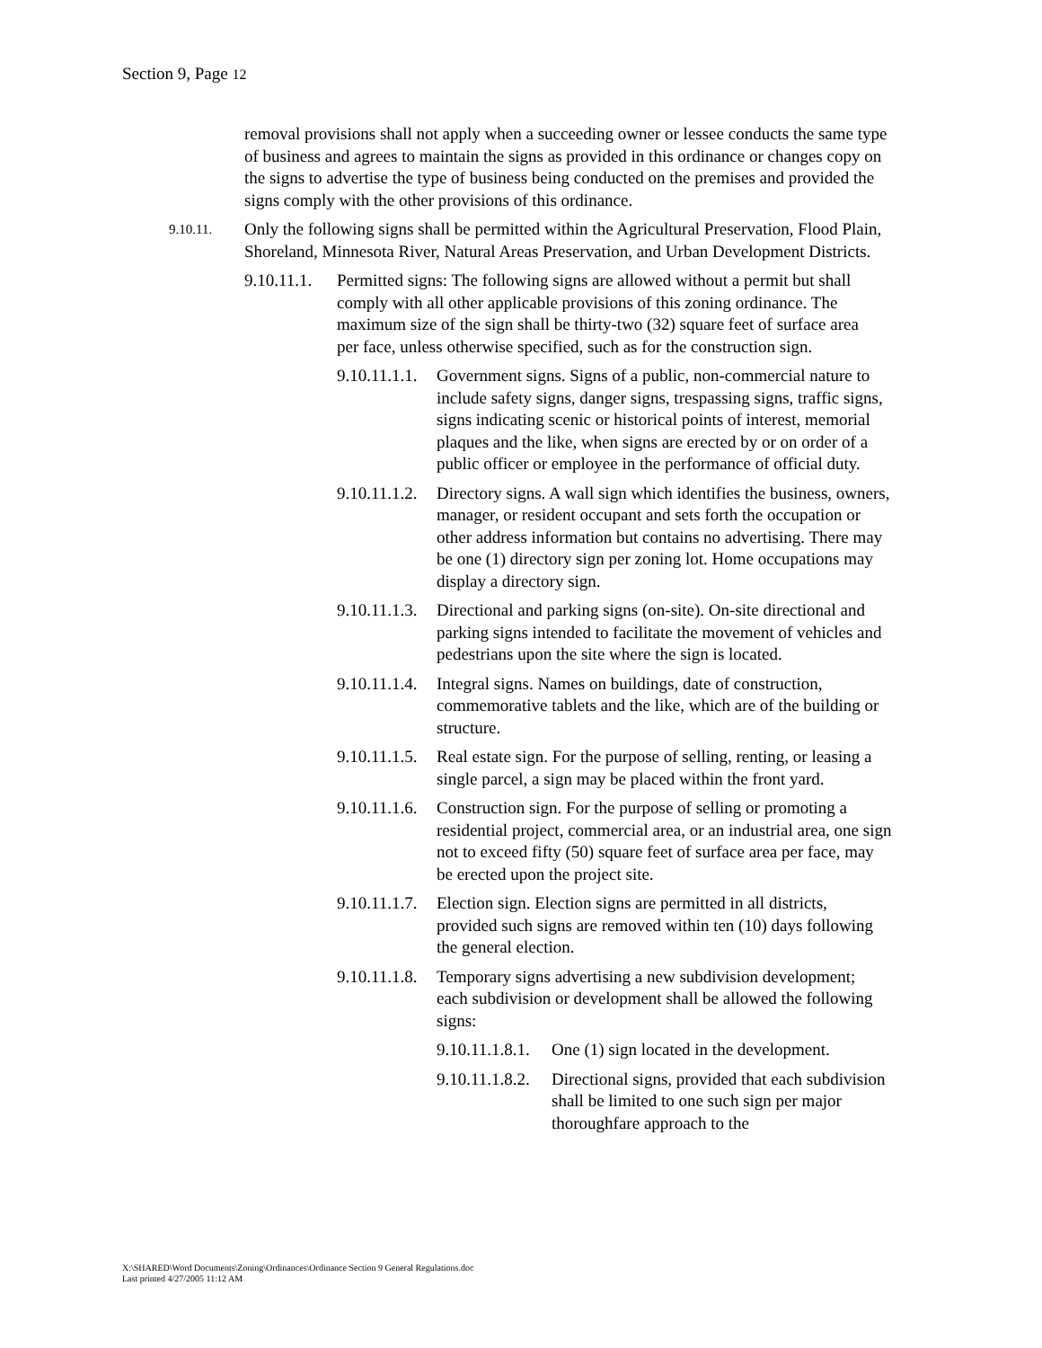Section 9, Page 12
removal provisions shall not apply when a succeeding owner or lessee conducts the same type of business and agrees to maintain the signs as provided in this ordinance or changes copy on the signs to advertise the type of business being conducted on the premises and provided the signs comply with the other provisions of this ordinance.
9.10.11. Only the following signs shall be permitted within the Agricultural Preservation, Flood Plain, Shoreland, Minnesota River, Natural Areas Preservation, and Urban Development Districts.
9.10.11.1. Permitted signs: The following signs are allowed without a permit but shall comply with all other applicable provisions of this zoning ordinance. The maximum size of the sign shall be thirty-two (32) square feet of surface area per face, unless otherwise specified, such as for the construction sign.
9.10.11.1.1. Government signs. Signs of a public, non-commercial nature to include safety signs, danger signs, trespassing signs, traffic signs, signs indicating scenic or historical points of interest, memorial plaques and the like, when signs are erected by or on order of a public officer or employee in the performance of official duty.
9.10.11.1.2. Directory signs. A wall sign which identifies the business, owners, manager, or resident occupant and sets forth the occupation or other address information but contains no advertising. There may be one (1) directory sign per zoning lot. Home occupations may display a directory sign.
9.10.11.1.3. Directional and parking signs (on-site). On-site directional and parking signs intended to facilitate the movement of vehicles and pedestrians upon the site where the sign is located.
9.10.11.1.4. Integral signs. Names on buildings, date of construction, commemorative tablets and the like, which are of the building or structure.
9.10.11.1.5. Real estate sign. For the purpose of selling, renting, or leasing a single parcel, a sign may be placed within the front yard.
9.10.11.1.6. Construction sign. For the purpose of selling or promoting a residential project, commercial area, or an industrial area, one sign not to exceed fifty (50) square feet of surface area per face, may be erected upon the project site.
9.10.11.1.7. Election sign. Election signs are permitted in all districts, provided such signs are removed within ten (10) days following the general election.
9.10.11.1.8. Temporary signs advertising a new subdivision development; each subdivision or development shall be allowed the following signs:
9.10.11.1.8.1. One (1) sign located in the development.
9.10.11.1.8.2. Directional signs, provided that each subdivision shall be limited to one such sign per major thoroughfare approach to the
X:\SHARED\Word Documents\Zoning\Ordinances\Ordinance Section 9 General Regulations.doc
Last printed 4/27/2005 11:12 AM